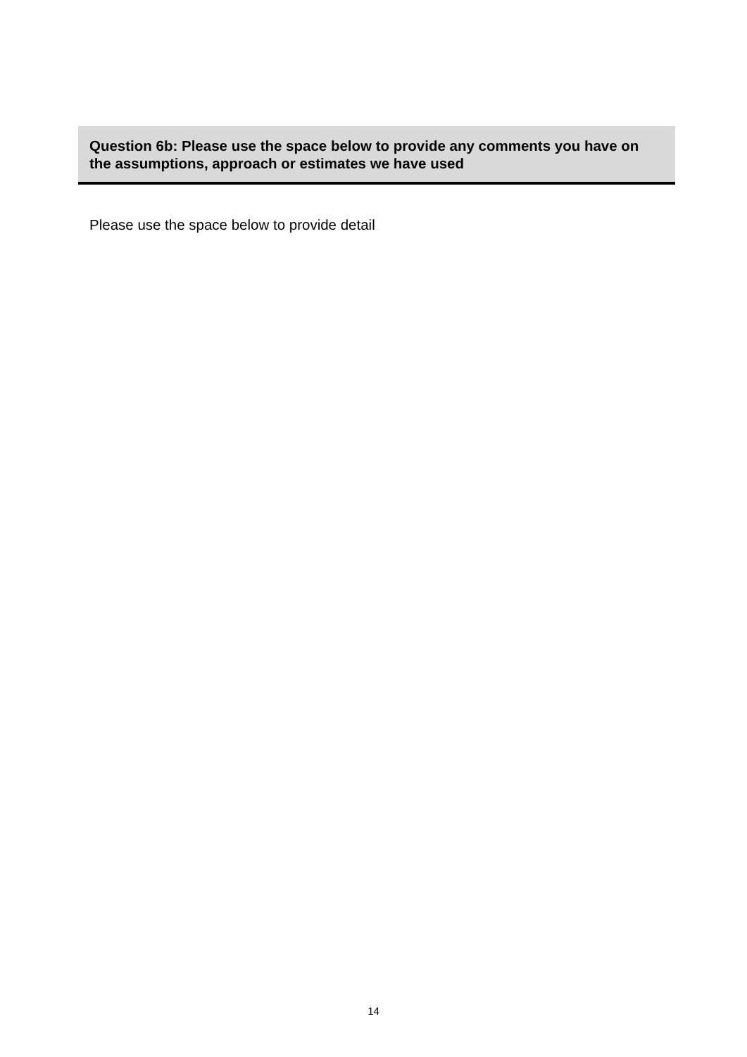Question 6b: Please use the space below to provide any comments you have on the assumptions, approach or estimates we have used
Please use the space below to provide detail
14